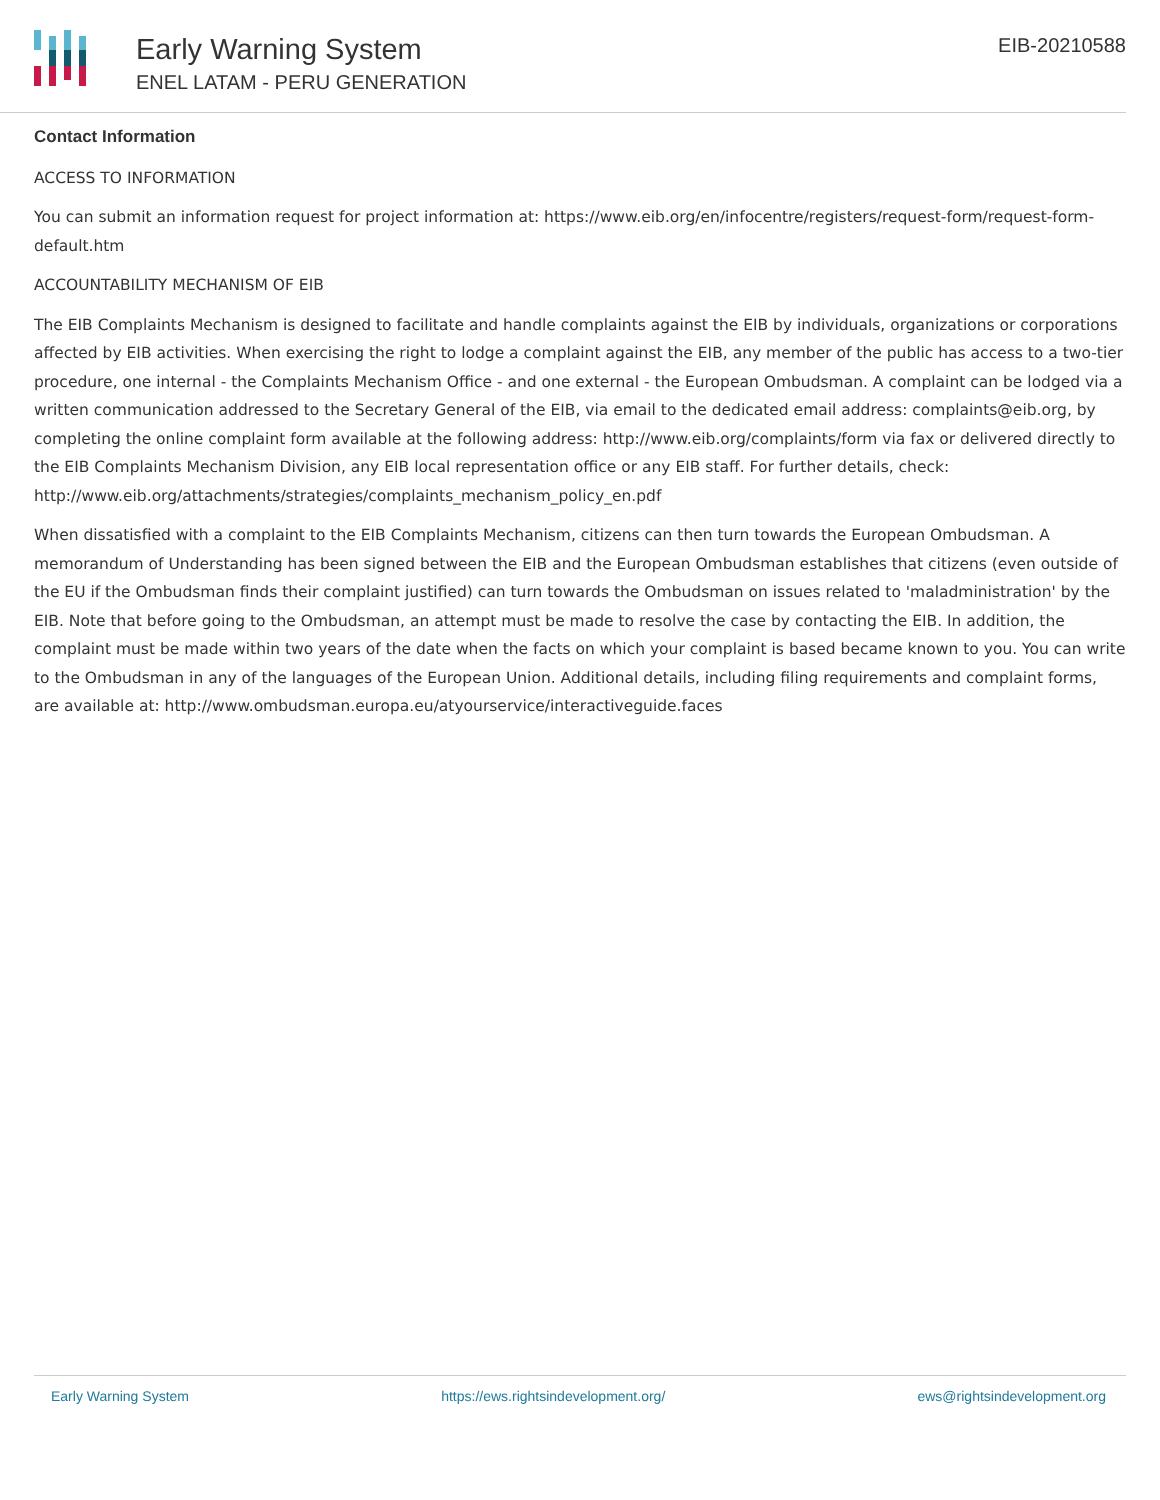Early Warning System
ENEL LATAM - PERU GENERATION
EIB-20210588
Contact Information
ACCESS TO INFORMATION
You can submit an information request for project information at: https://www.eib.org/en/infocentre/registers/request-form/request-form-default.htm
ACCOUNTABILITY MECHANISM OF EIB
The EIB Complaints Mechanism is designed to facilitate and handle complaints against the EIB by individuals, organizations or corporations affected by EIB activities. When exercising the right to lodge a complaint against the EIB, any member of the public has access to a two-tier procedure, one internal - the Complaints Mechanism Office - and one external - the European Ombudsman. A complaint can be lodged via a written communication addressed to the Secretary General of the EIB, via email to the dedicated email address: complaints@eib.org, by completing the online complaint form available at the following address: http://www.eib.org/complaints/form via fax or delivered directly to the EIB Complaints Mechanism Division, any EIB local representation office or any EIB staff. For further details, check: http://www.eib.org/attachments/strategies/complaints_mechanism_policy_en.pdf
When dissatisfied with a complaint to the EIB Complaints Mechanism, citizens can then turn towards the European Ombudsman. A memorandum of Understanding has been signed between the EIB and the European Ombudsman establishes that citizens (even outside of the EU if the Ombudsman finds their complaint justified) can turn towards the Ombudsman on issues related to 'maladministration' by the EIB. Note that before going to the Ombudsman, an attempt must be made to resolve the case by contacting the EIB. In addition, the complaint must be made within two years of the date when the facts on which your complaint is based became known to you. You can write to the Ombudsman in any of the languages of the European Union. Additional details, including filing requirements and complaint forms, are available at: http://www.ombudsman.europa.eu/atyourservice/interactiveguide.faces
Early Warning System https://ews.rightsindevelopment.org/ ews@rightsindevelopment.org